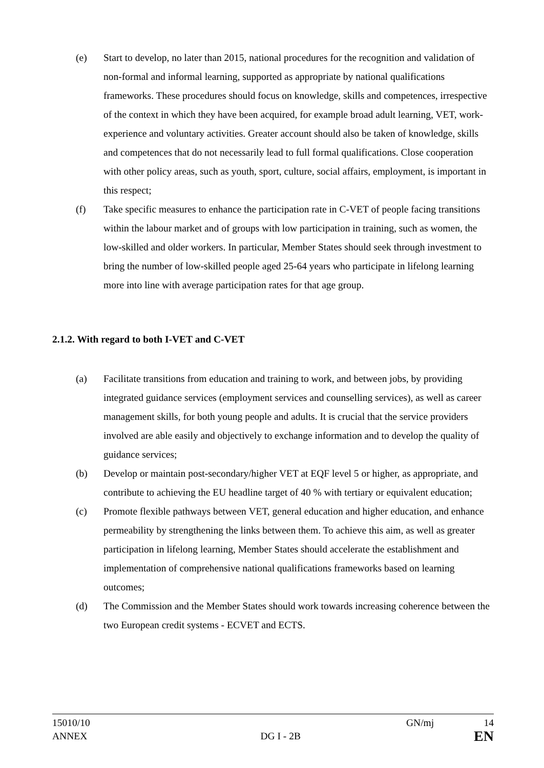(e) Start to develop, no later than 2015, national procedures for the recognition and validation of non-formal and informal learning, supported as appropriate by national qualifications frameworks. These procedures should focus on knowledge, skills and competences, irrespective of the context in which they have been acquired, for example broad adult learning, VET, work-experience and voluntary activities. Greater account should also be taken of knowledge, skills and competences that do not necessarily lead to full formal qualifications. Close cooperation with other policy areas, such as youth, sport, culture, social affairs, employment, is important in this respect;
(f) Take specific measures to enhance the participation rate in C-VET of people facing transitions within the labour market and of groups with low participation in training, such as women, the low-skilled and older workers. In particular, Member States should seek through investment to bring the number of low-skilled people aged 25-64 years who participate in lifelong learning more into line with average participation rates for that age group.
2.1.2. With regard to both I-VET and C-VET
(a) Facilitate transitions from education and training to work, and between jobs, by providing integrated guidance services (employment services and counselling services), as well as career management skills, for both young people and adults. It is crucial that the service providers involved are able easily and objectively to exchange information and to develop the quality of guidance services;
(b) Develop or maintain post-secondary/higher VET at EQF level 5 or higher, as appropriate, and contribute to achieving the EU headline target of 40 % with tertiary or equivalent education;
(c) Promote flexible pathways between VET, general education and higher education, and enhance permeability by strengthening the links between them. To achieve this aim, as well as greater participation in lifelong learning, Member States should accelerate the establishment and implementation of comprehensive national qualifications frameworks based on learning outcomes;
(d) The Commission and the Member States should work towards increasing coherence between the two European credit systems - ECVET and ECTS.
15010/10 GN/mj 14
ANNEX DG I - 2B EN